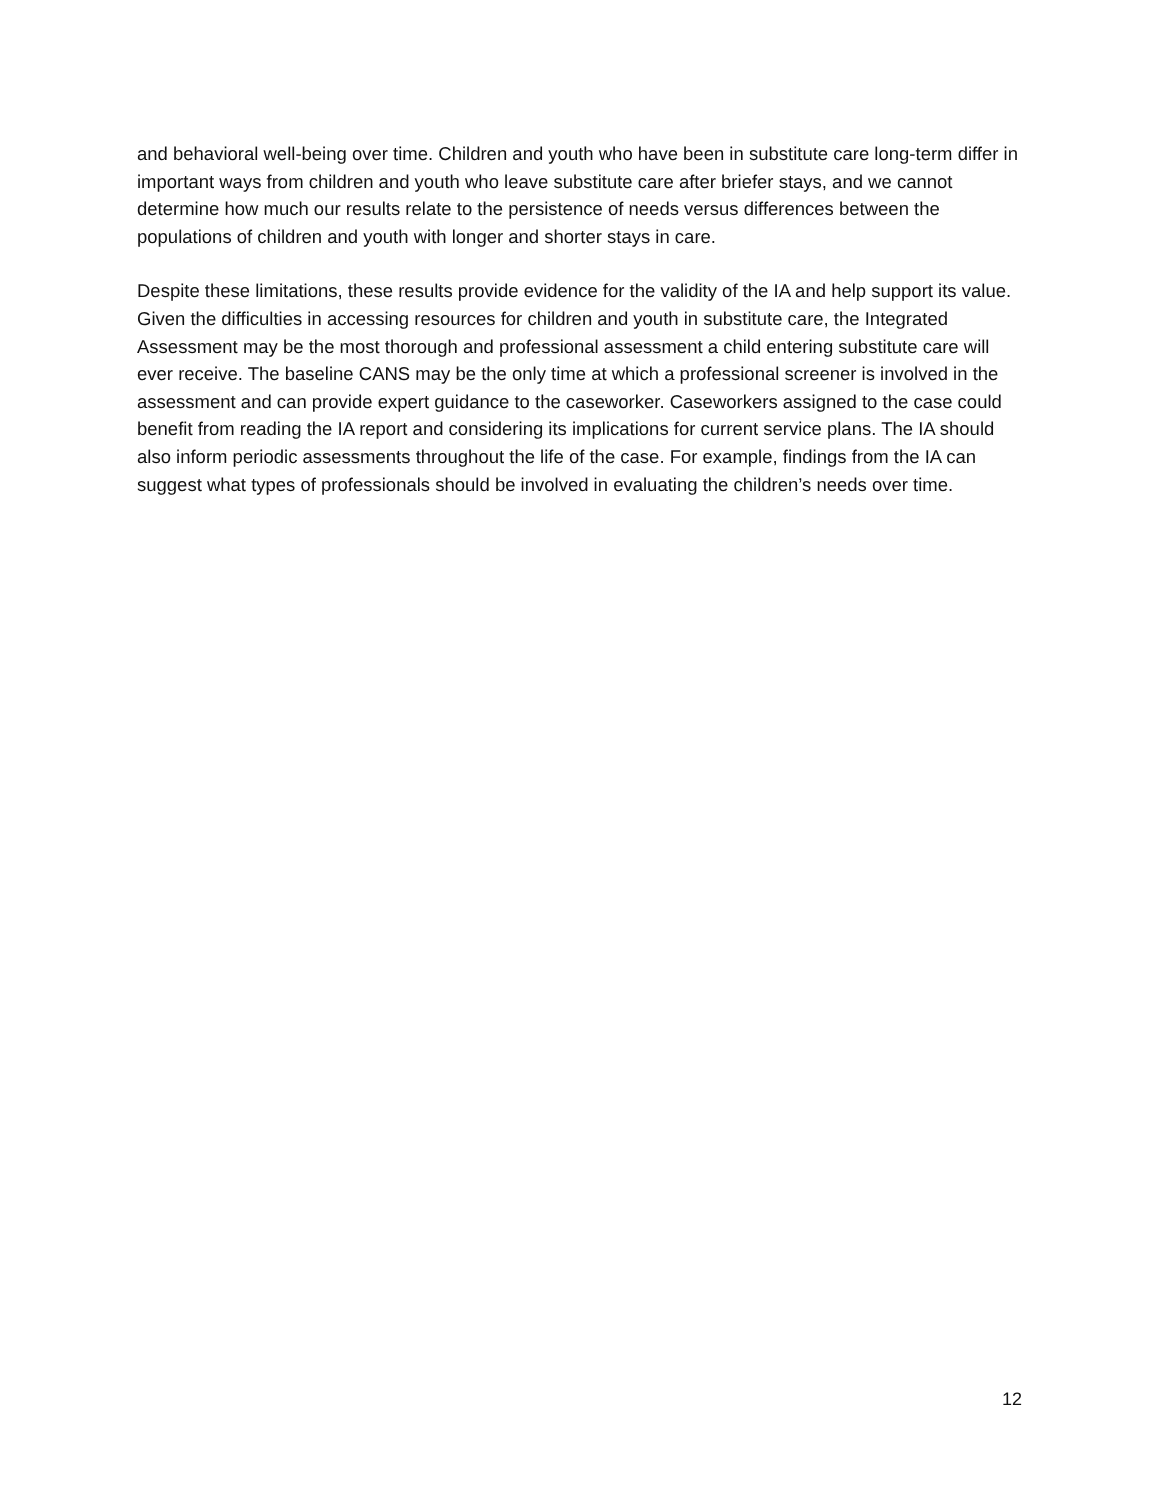and behavioral well-being over time. Children and youth who have been in substitute care long-term differ in important ways from children and youth who leave substitute care after briefer stays, and we cannot determine how much our results relate to the persistence of needs versus differences between the populations of children and youth with longer and shorter stays in care.
Despite these limitations, these results provide evidence for the validity of the IA and help support its value. Given the difficulties in accessing resources for children and youth in substitute care, the Integrated Assessment may be the most thorough and professional assessment a child entering substitute care will ever receive. The baseline CANS may be the only time at which a professional screener is involved in the assessment and can provide expert guidance to the caseworker. Caseworkers assigned to the case could benefit from reading the IA report and considering its implications for current service plans. The IA should also inform periodic assessments throughout the life of the case. For example, findings from the IA can suggest what types of professionals should be involved in evaluating the children’s needs over time.
12